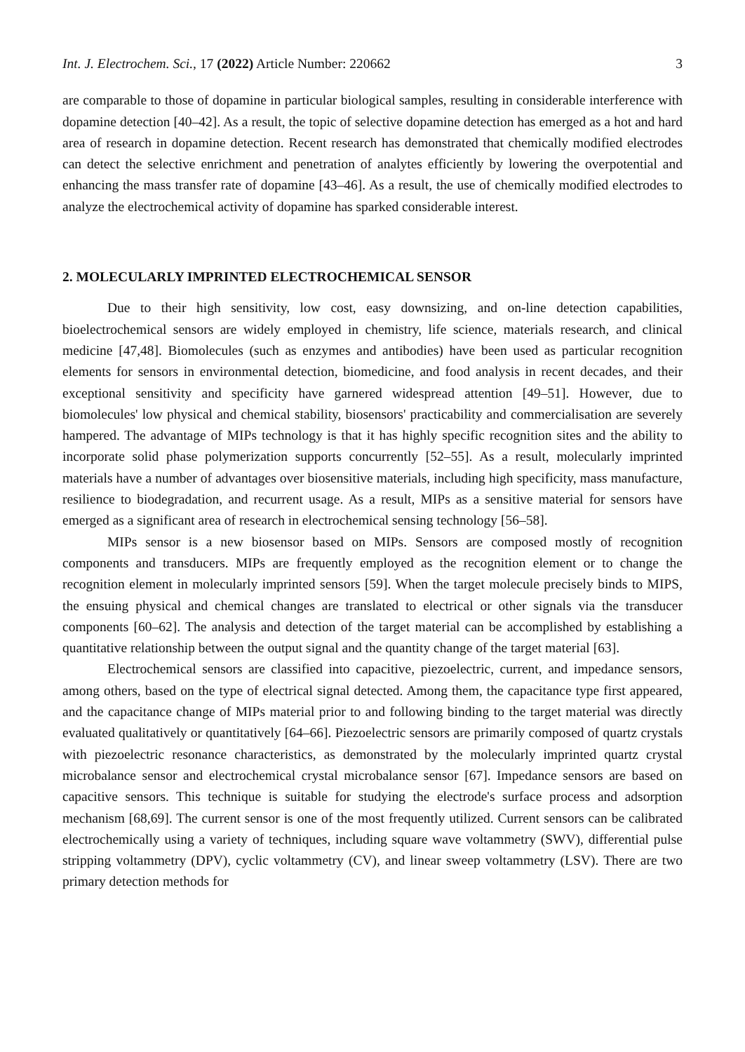Int. J. Electrochem. Sci., 17 (2022) Article Number: 220662 3
are comparable to those of dopamine in particular biological samples, resulting in considerable interference with dopamine detection [40–42]. As a result, the topic of selective dopamine detection has emerged as a hot and hard area of research in dopamine detection. Recent research has demonstrated that chemically modified electrodes can detect the selective enrichment and penetration of analytes efficiently by lowering the overpotential and enhancing the mass transfer rate of dopamine [43–46]. As a result, the use of chemically modified electrodes to analyze the electrochemical activity of dopamine has sparked considerable interest.
2. MOLECULARLY IMPRINTED ELECTROCHEMICAL SENSOR
Due to their high sensitivity, low cost, easy downsizing, and on-line detection capabilities, bioelectrochemical sensors are widely employed in chemistry, life science, materials research, and clinical medicine [47,48]. Biomolecules (such as enzymes and antibodies) have been used as particular recognition elements for sensors in environmental detection, biomedicine, and food analysis in recent decades, and their exceptional sensitivity and specificity have garnered widespread attention [49–51]. However, due to biomolecules' low physical and chemical stability, biosensors' practicability and commercialisation are severely hampered. The advantage of MIPs technology is that it has highly specific recognition sites and the ability to incorporate solid phase polymerization supports concurrently [52–55]. As a result, molecularly imprinted materials have a number of advantages over biosensitive materials, including high specificity, mass manufacture, resilience to biodegradation, and recurrent usage. As a result, MIPs as a sensitive material for sensors have emerged as a significant area of research in electrochemical sensing technology [56–58].
MIPs sensor is a new biosensor based on MIPs. Sensors are composed mostly of recognition components and transducers. MIPs are frequently employed as the recognition element or to change the recognition element in molecularly imprinted sensors [59]. When the target molecule precisely binds to MIPS, the ensuing physical and chemical changes are translated to electrical or other signals via the transducer components [60–62]. The analysis and detection of the target material can be accomplished by establishing a quantitative relationship between the output signal and the quantity change of the target material [63].
Electrochemical sensors are classified into capacitive, piezoelectric, current, and impedance sensors, among others, based on the type of electrical signal detected. Among them, the capacitance type first appeared, and the capacitance change of MIPs material prior to and following binding to the target material was directly evaluated qualitatively or quantitatively [64–66]. Piezoelectric sensors are primarily composed of quartz crystals with piezoelectric resonance characteristics, as demonstrated by the molecularly imprinted quartz crystal microbalance sensor and electrochemical crystal microbalance sensor [67]. Impedance sensors are based on capacitive sensors. This technique is suitable for studying the electrode's surface process and adsorption mechanism [68,69]. The current sensor is one of the most frequently utilized. Current sensors can be calibrated electrochemically using a variety of techniques, including square wave voltammetry (SWV), differential pulse stripping voltammetry (DPV), cyclic voltammetry (CV), and linear sweep voltammetry (LSV). There are two primary detection methods for